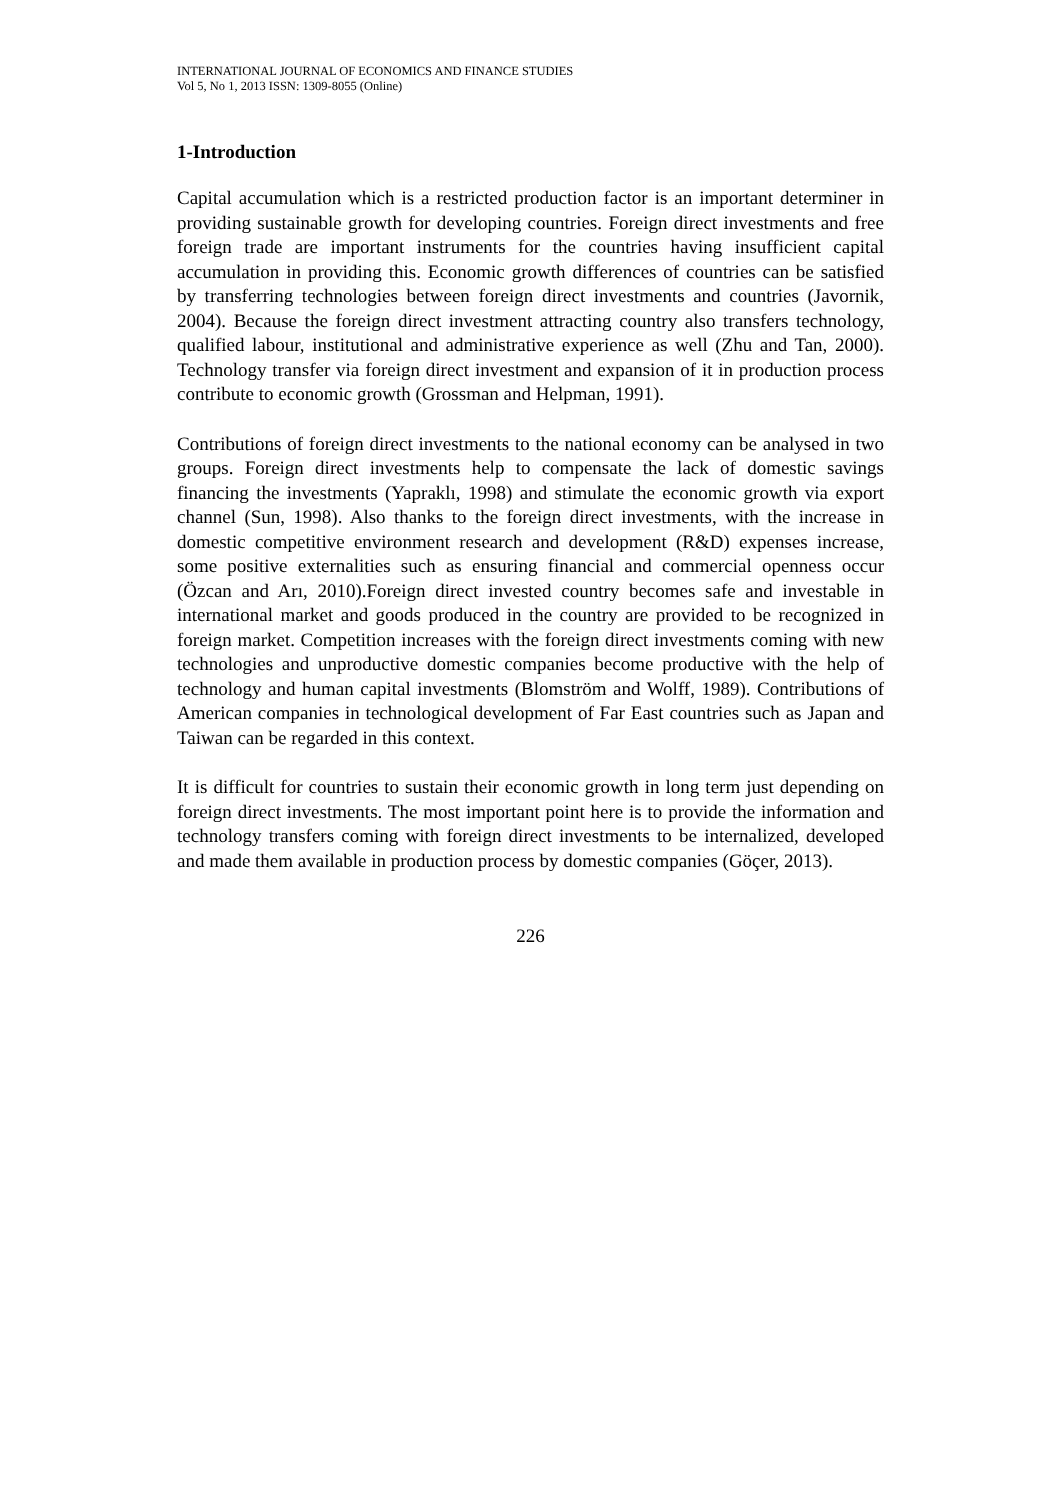INTERNATIONAL JOURNAL OF ECONOMICS AND FINANCE STUDIES
Vol 5, No 1, 2013 ISSN: 1309-8055 (Online)
1-Introduction
Capital accumulation which is a restricted production factor is an important determiner in providing sustainable growth for developing countries. Foreign direct investments and free foreign trade are important instruments for the countries having insufficient capital accumulation in providing this. Economic growth differences of countries can be satisfied by transferring technologies between foreign direct investments and countries (Javornik, 2004). Because the foreign direct investment attracting country also transfers technology, qualified labour, institutional and administrative experience as well (Zhu and Tan, 2000). Technology transfer via foreign direct investment and expansion of it in production process contribute to economic growth (Grossman and Helpman, 1991).
Contributions of foreign direct investments to the national economy can be analysed in two groups. Foreign direct investments help to compensate the lack of domestic savings financing the investments (Yapraklı, 1998) and stimulate the economic growth via export channel (Sun, 1998). Also thanks to the foreign direct investments, with the increase in domestic competitive environment research and development (R&D) expenses increase, some positive externalities such as ensuring financial and commercial openness occur (Özcan and Arı, 2010).Foreign direct invested country becomes safe and investable in international market and goods produced in the country are provided to be recognized in foreign market. Competition increases with the foreign direct investments coming with new technologies and unproductive domestic companies become productive with the help of technology and human capital investments (Blomström and Wolff, 1989). Contributions of American companies in technological development of Far East countries such as Japan and Taiwan can be regarded in this context.
It is difficult for countries to sustain their economic growth in long term just depending on foreign direct investments. The most important point here is to provide the information and technology transfers coming with foreign direct investments to be internalized, developed and made them available in production process by domestic companies (Göçer, 2013).
226